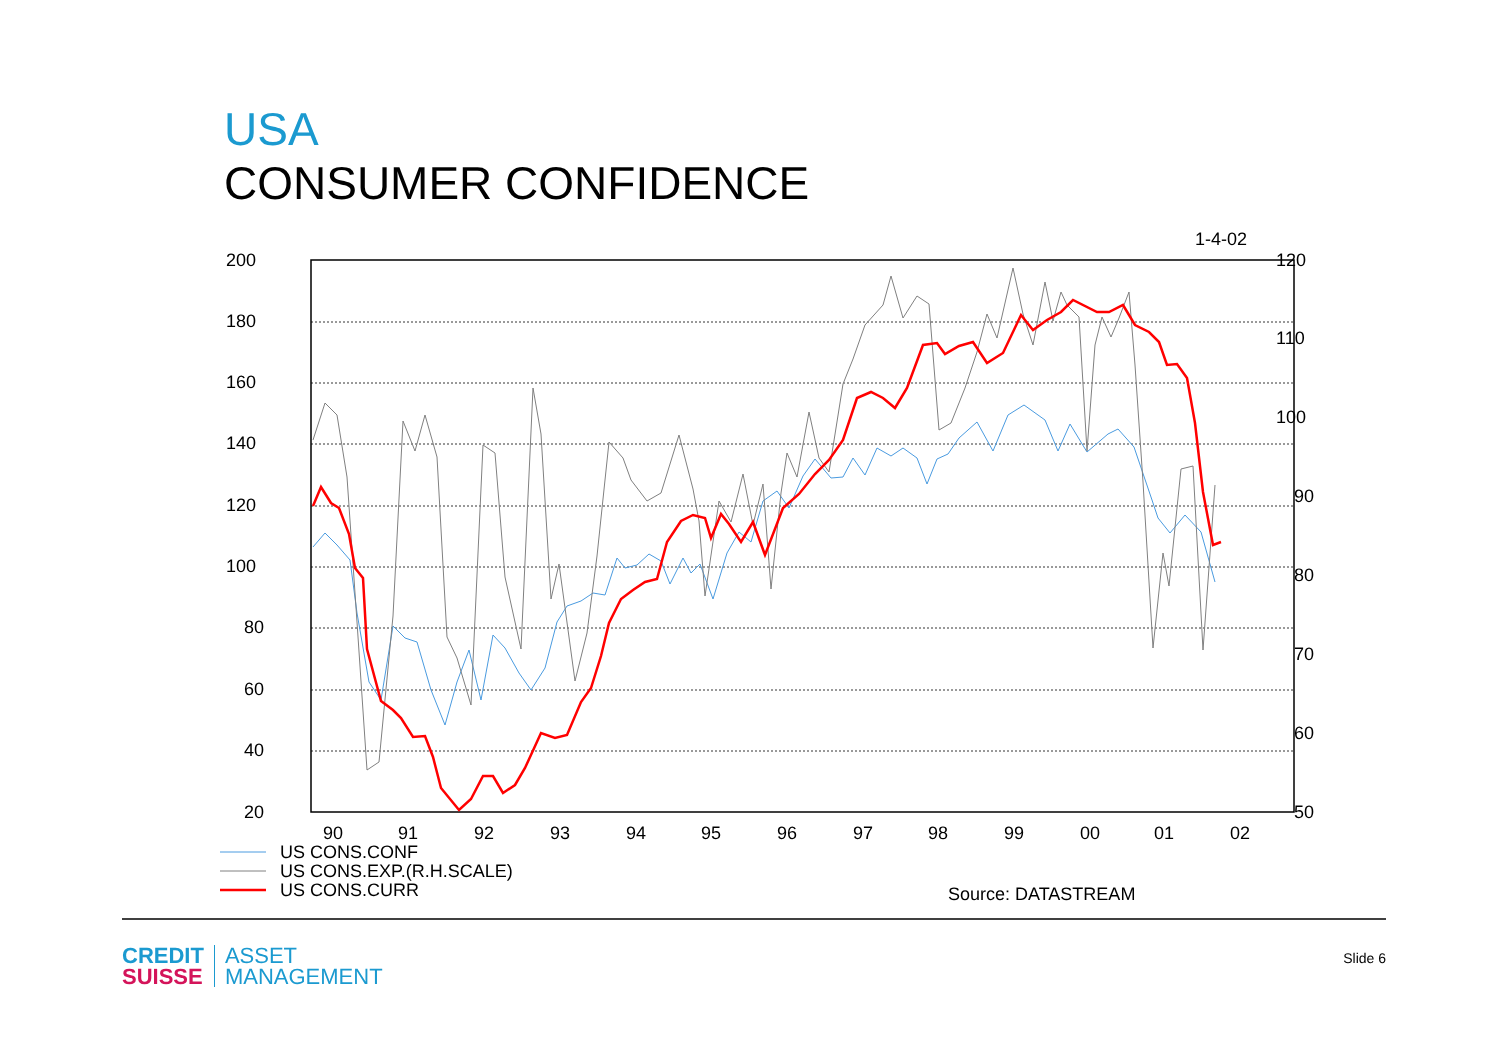USA
CONSUMER CONFIDENCE
1-4-02
200
180
160
140
120
100
80
60
40
20
120
110
100
90
80
70
60
50
90
91
92
93
94
95
96
97
98
99
00
01
02
US CONS.CONF
US CONS.EXP.(R.H.SCALE)
US CONS.CURR
Source: DATASTREAM
CREDIT
SUISSE
ASSET
MANAGEMENT
Slide 6